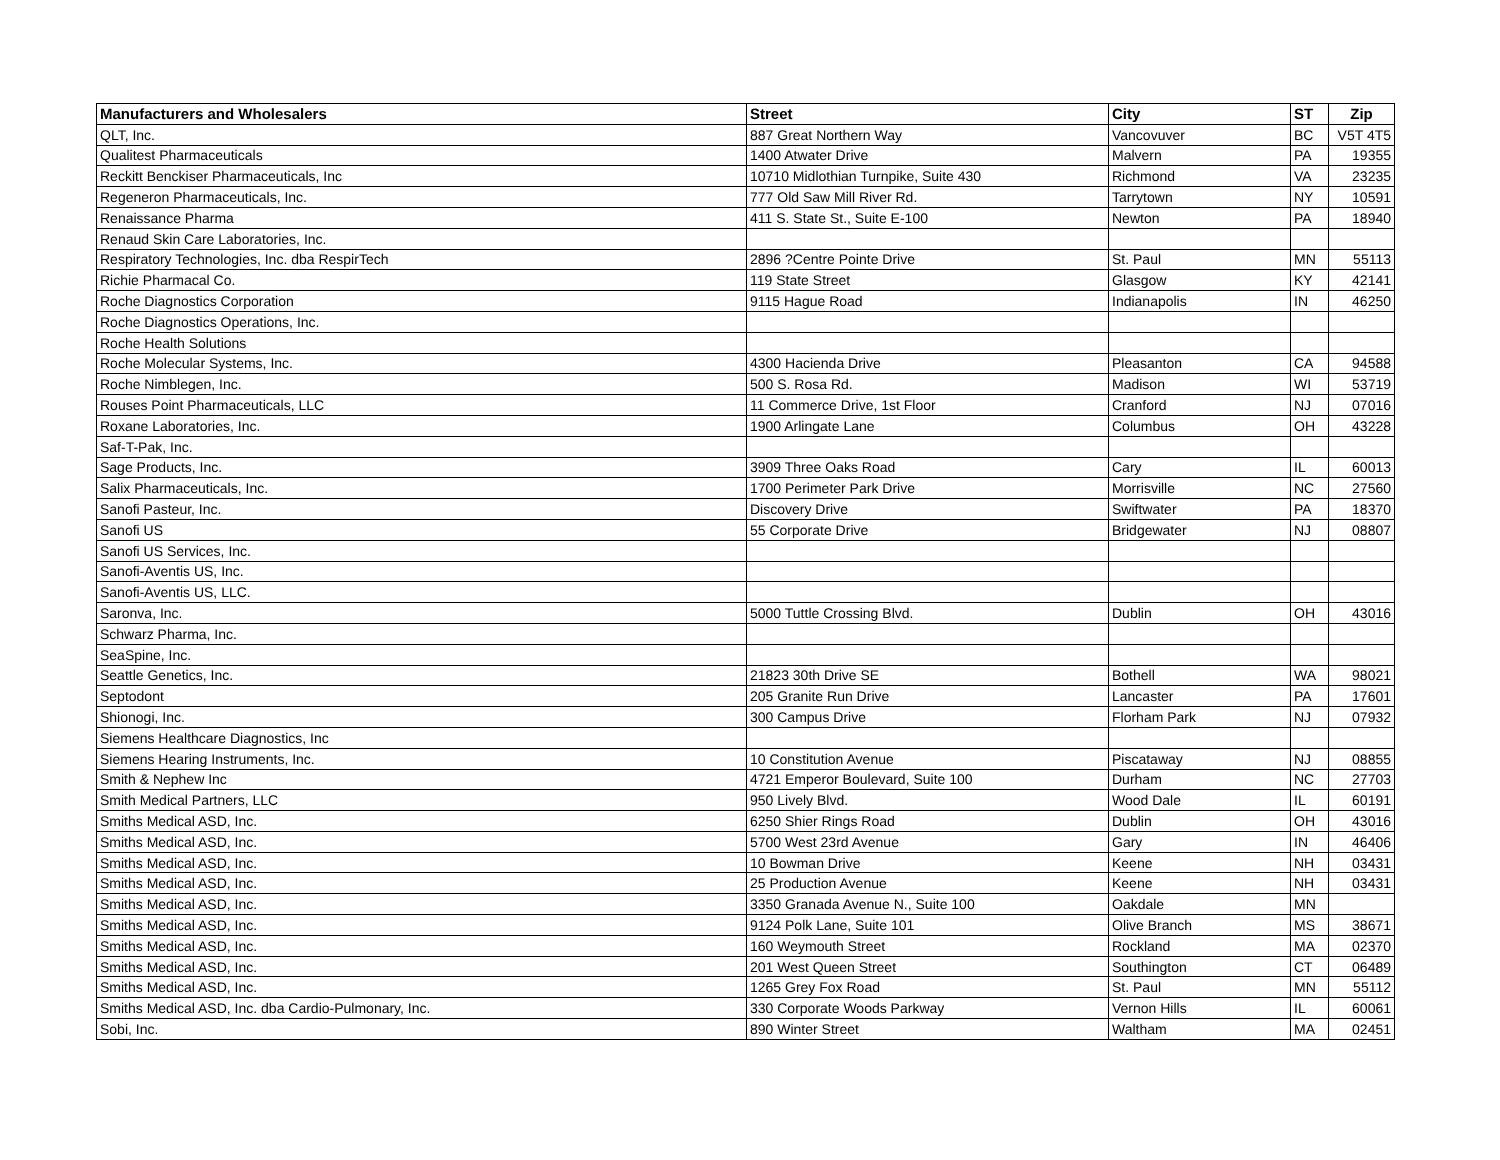| Manufacturers and Wholesalers | Street | City | ST | Zip |
| --- | --- | --- | --- | --- |
| QLT, Inc. | 887 Great Northern Way | Vancovuver | BC | V5T 4T5 |
| Qualitest Pharmaceuticals | 1400 Atwater Drive | Malvern | PA | 19355 |
| Reckitt Benckiser Pharmaceuticals, Inc | 10710 Midlothian Turnpike, Suite 430 | Richmond | VA | 23235 |
| Regeneron Pharmaceuticals, Inc. | 777 Old Saw Mill River Rd. | Tarrytown | NY | 10591 |
| Renaissance Pharma | 411 S. State St., Suite E-100 | Newton | PA | 18940 |
| Renaud Skin Care Laboratories, Inc. | | | | |
| Respiratory Technologies, Inc. dba RespirTech | 2896 ?Centre Pointe Drive | St. Paul | MN | 55113 |
| Richie Pharmacal Co. | 119 State Street | Glasgow | KY | 42141 |
| Roche Diagnostics Corporation | 9115 Hague Road | Indianapolis | IN | 46250 |
| Roche Diagnostics Operations, Inc. | | | | |
| Roche Health Solutions | | | | |
| Roche Molecular Systems, Inc. | 4300 Hacienda Drive | Pleasanton | CA | 94588 |
| Roche Nimblegen, Inc. | 500 S. Rosa Rd. | Madison | WI | 53719 |
| Rouses Point Pharmaceuticals, LLC | 11 Commerce Drive, 1st Floor | Cranford | NJ | 07016 |
| Roxane Laboratories, Inc. | 1900 Arlingate Lane | Columbus | OH | 43228 |
| Saf-T-Pak, Inc. | | | | |
| Sage Products, Inc. | 3909 Three Oaks Road | Cary | IL | 60013 |
| Salix Pharmaceuticals, Inc. | 1700 Perimeter Park Drive | Morrisville | NC | 27560 |
| Sanofi Pasteur, Inc. | Discovery Drive | Swiftwater | PA | 18370 |
| Sanofi US | 55 Corporate Drive | Bridgewater | NJ | 08807 |
| Sanofi US Services, Inc. | | | | |
| Sanofi-Aventis US, Inc. | | | | |
| Sanofi-Aventis US, LLC. | | | | |
| Saronva, Inc. | 5000 Tuttle Crossing Blvd. | Dublin | OH | 43016 |
| Schwarz Pharma, Inc. | | | | |
| SeaSpine, Inc. | | | | |
| Seattle Genetics, Inc. | 21823 30th Drive SE | Bothell | WA | 98021 |
| Septodont | 205 Granite Run Drive | Lancaster | PA | 17601 |
| Shionogi, Inc. | 300 Campus Drive | Florham Park | NJ | 07932 |
| Siemens Healthcare Diagnostics, Inc | | | | |
| Siemens Hearing Instruments, Inc. | 10 Constitution Avenue | Piscataway | NJ | 08855 |
| Smith & Nephew Inc | 4721 Emperor Boulevard, Suite 100 | Durham | NC | 27703 |
| Smith Medical Partners, LLC | 950 Lively Blvd. | Wood Dale | IL | 60191 |
| Smiths Medical ASD, Inc. | 6250 Shier Rings Road | Dublin | OH | 43016 |
| Smiths Medical ASD, Inc. | 5700 West 23rd Avenue | Gary | IN | 46406 |
| Smiths Medical ASD, Inc. | 10 Bowman Drive | Keene | NH | 03431 |
| Smiths Medical ASD, Inc. | 25 Production Avenue | Keene | NH | 03431 |
| Smiths Medical ASD, Inc. | 3350 Granada Avenue N., Suite 100 | Oakdale | MN | |
| Smiths Medical ASD, Inc. | 9124 Polk Lane, Suite 101 | Olive Branch | MS | 38671 |
| Smiths Medical ASD, Inc. | 160 Weymouth Street | Rockland | MA | 02370 |
| Smiths Medical ASD, Inc. | 201 West Queen Street | Southington | CT | 06489 |
| Smiths Medical ASD, Inc. | 1265 Grey Fox Road | St. Paul | MN | 55112 |
| Smiths Medical ASD, Inc. dba Cardio-Pulmonary, Inc. | 330 Corporate Woods Parkway | Vernon Hills | IL | 60061 |
| Sobi, Inc. | 890 Winter Street | Waltham | MA | 02451 |